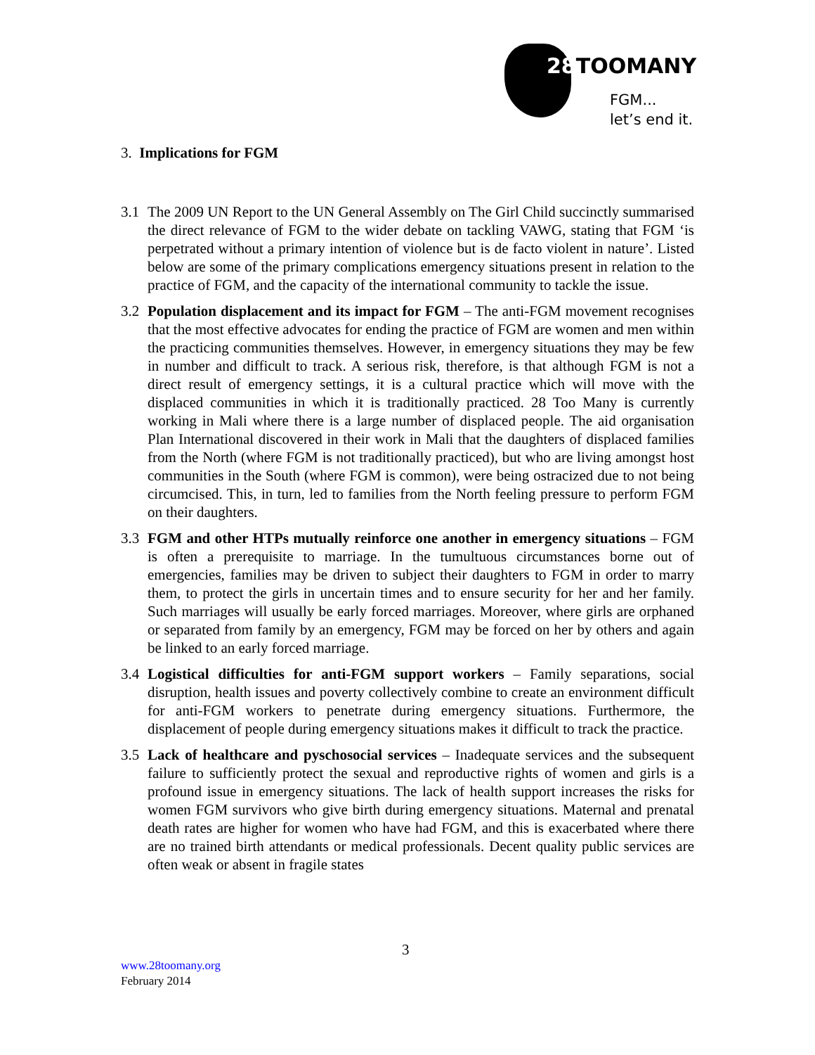28 TOOMANY
FGM...
let’s end it.
3. Implications for FGM
3.1 The 2009 UN Report to the UN General Assembly on The Girl Child succinctly summarised the direct relevance of FGM to the wider debate on tackling VAWG, stating that FGM ‘is perpetrated without a primary intention of violence but is de facto violent in nature’. Listed below are some of the primary complications emergency situations present in relation to the practice of FGM, and the capacity of the international community to tackle the issue.
3.2 Population displacement and its impact for FGM – The anti-FGM movement recognises that the most effective advocates for ending the practice of FGM are women and men within the practicing communities themselves. However, in emergency situations they may be few in number and difficult to track. A serious risk, therefore, is that although FGM is not a direct result of emergency settings, it is a cultural practice which will move with the displaced communities in which it is traditionally practiced. 28 Too Many is currently working in Mali where there is a large number of displaced people. The aid organisation Plan International discovered in their work in Mali that the daughters of displaced families from the North (where FGM is not traditionally practiced), but who are living amongst host communities in the South (where FGM is common), were being ostracized due to not being circumcised. This, in turn, led to families from the North feeling pressure to perform FGM on their daughters.
3.3 FGM and other HTPs mutually reinforce one another in emergency situations – FGM is often a prerequisite to marriage. In the tumultuous circumstances borne out of emergencies, families may be driven to subject their daughters to FGM in order to marry them, to protect the girls in uncertain times and to ensure security for her and her family. Such marriages will usually be early forced marriages. Moreover, where girls are orphaned or separated from family by an emergency, FGM may be forced on her by others and again be linked to an early forced marriage.
3.4 Logistical difficulties for anti-FGM support workers – Family separations, social disruption, health issues and poverty collectively combine to create an environment difficult for anti-FGM workers to penetrate during emergency situations. Furthermore, the displacement of people during emergency situations makes it difficult to track the practice.
3.5 Lack of healthcare and pyschosocial services – Inadequate services and the subsequent failure to sufficiently protect the sexual and reproductive rights of women and girls is a profound issue in emergency situations. The lack of health support increases the risks for women FGM survivors who give birth during emergency situations. Maternal and prenatal death rates are higher for women who have had FGM, and this is exacerbated where there are no trained birth attendants or medical professionals. Decent quality public services are often weak or absent in fragile states
3
www.28toomany.org
February 2014